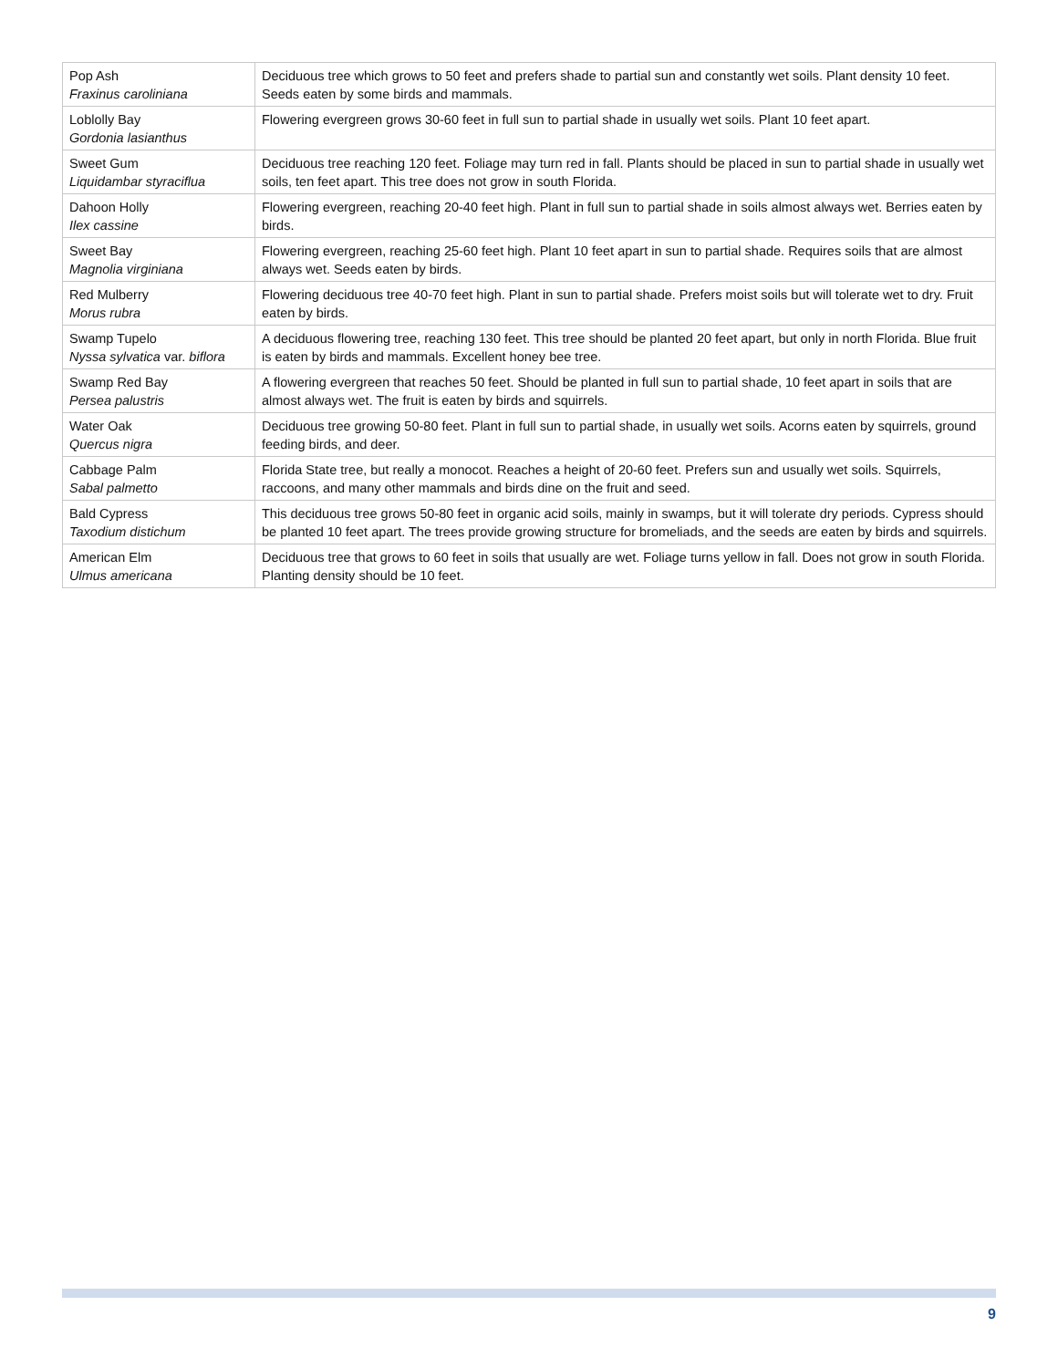| Pop Ash Fraxinus caroliniana | Deciduous tree which grows to 50 feet and prefers shade to partial sun and constantly wet soils. Plant density 10 feet. Seeds eaten by some birds and mammals. |
| Loblolly Bay Gordonia lasianthus | Flowering evergreen grows 30-60 feet in full sun to partial shade in usually wet soils. Plant 10 feet apart. |
| Sweet Gum Liquidambar styraciflua | Deciduous tree reaching 120 feet. Foliage may turn red in fall. Plants should be placed in sun to partial shade in usually wet soils, ten feet apart. This tree does not grow in south Florida. |
| Dahoon Holly Ilex cassine | Flowering evergreen, reaching 20-40 feet high. Plant in full sun to partial shade in soils almost always wet. Berries eaten by birds. |
| Sweet Bay Magnolia virginiana | Flowering evergreen, reaching 25-60 feet high. Plant 10 feet apart in sun to partial shade. Requires soils that are almost always wet. Seeds eaten by birds. |
| Red Mulberry Morus rubra | Flowering deciduous tree 40-70 feet high. Plant in sun to partial shade. Prefers moist soils but will tolerate wet to dry. Fruit eaten by birds. |
| Swamp Tupelo Nyssa sylvatica var. biflora | A deciduous flowering tree, reaching 130 feet. This tree should be planted 20 feet apart, but only in north Florida. Blue fruit is eaten by birds and mammals. Excellent honey bee tree. |
| Swamp Red Bay Persea palustris | A flowering evergreen that reaches 50 feet. Should be planted in full sun to partial shade, 10 feet apart in soils that are almost always wet. The fruit is eaten by birds and squirrels. |
| Water Oak Quercus nigra | Deciduous tree growing 50-80 feet. Plant in full sun to partial shade, in usually wet soils. Acorns eaten by squirrels, ground feeding birds, and deer. |
| Cabbage Palm Sabal palmetto | Florida State tree, but really a monocot. Reaches a height of 20-60 feet. Prefers sun and usually wet soils. Squirrels, raccoons, and many other mammals and birds dine on the fruit and seed. |
| Bald Cypress Taxodium distichum | This deciduous tree grows 50-80 feet in organic acid soils, mainly in swamps, but it will tolerate dry periods. Cypress should be planted 10 feet apart. The trees provide growing structure for bromeliads, and the seeds are eaten by birds and squirrels. |
| American Elm Ulmus americana | Deciduous tree that grows to 60 feet in soils that usually are wet. Foliage turns yellow in fall. Does not grow in south Florida. Planting density should be 10 feet. |
9